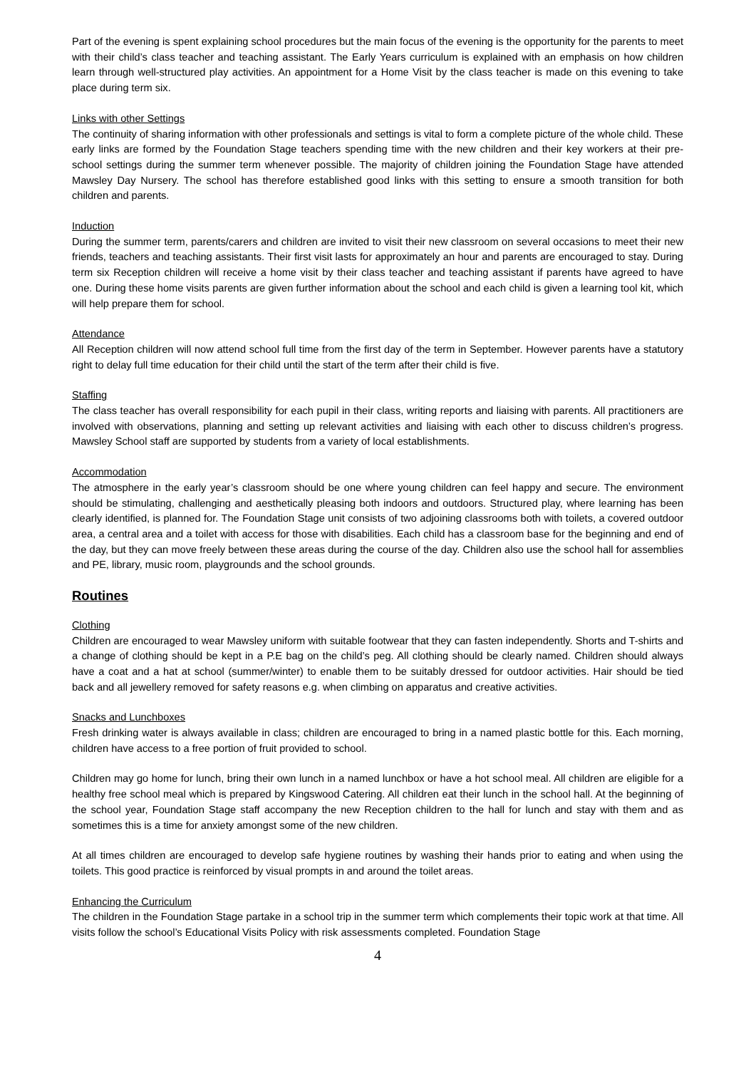Part of the evening is spent explaining school procedures but the main focus of the evening is the opportunity for the parents to meet with their child’s class teacher and teaching assistant. The Early Years curriculum is explained with an emphasis on how children learn through well-structured play activities. An appointment for a Home Visit by the class teacher is made on this evening to take place during term six.
Links with other Settings
The continuity of sharing information with other professionals and settings is vital to form a complete picture of the whole child. These early links are formed by the Foundation Stage teachers spending time with the new children and their key workers at their pre-school settings during the summer term whenever possible. The majority of children joining the Foundation Stage have attended Mawsley Day Nursery. The school has therefore established good links with this setting to ensure a smooth transition for both children and parents.
Induction
During the summer term, parents/carers and children are invited to visit their new classroom on several occasions to meet their new friends, teachers and teaching assistants. Their first visit lasts for approximately an hour and parents are encouraged to stay. During term six Reception children will receive a home visit by their class teacher and teaching assistant if parents have agreed to have one. During these home visits parents are given further information about the school and each child is given a learning tool kit, which will help prepare them for school.
Attendance
All Reception children will now attend school full time from the first day of the term in September. However parents have a statutory right to delay full time education for their child until the start of the term after their child is five.
Staffing
The class teacher has overall responsibility for each pupil in their class, writing reports and liaising with parents. All practitioners are involved with observations, planning and setting up relevant activities and liaising with each other to discuss children’s progress. Mawsley School staff are supported by students from a variety of local establishments.
Accommodation
The atmosphere in the early year’s classroom should be one where young children can feel happy and secure. The environment should be stimulating, challenging and aesthetically pleasing both indoors and outdoors. Structured play, where learning has been clearly identified, is planned for. The Foundation Stage unit consists of two adjoining classrooms both with toilets, a covered outdoor area, a central area and a toilet with access for those with disabilities. Each child has a classroom base for the beginning and end of the day, but they can move freely between these areas during the course of the day. Children also use the school hall for assemblies and PE, library, music room, playgrounds and the school grounds.
Routines
Clothing
Children are encouraged to wear Mawsley uniform with suitable footwear that they can fasten independently. Shorts and T-shirts and a change of clothing should be kept in a P.E bag on the child’s peg. All clothing should be clearly named. Children should always have a coat and a hat at school (summer/winter) to enable them to be suitably dressed for outdoor activities. Hair should be tied back and all jewellery removed for safety reasons e.g. when climbing on apparatus and creative activities.
Snacks and Lunchboxes
Fresh drinking water is always available in class; children are encouraged to bring in a named plastic bottle for this. Each morning, children have access to a free portion of fruit provided to school.
Children may go home for lunch, bring their own lunch in a named lunchbox or have a hot school meal. All children are eligible for a healthy free school meal which is prepared by Kingswood Catering. All children eat their lunch in the school hall. At the beginning of the school year, Foundation Stage staff accompany the new Reception children to the hall for lunch and stay with them and as sometimes this is a time for anxiety amongst some of the new children.
At all times children are encouraged to develop safe hygiene routines by washing their hands prior to eating and when using the toilets. This good practice is reinforced by visual prompts in and around the toilet areas.
Enhancing the Curriculum
The children in the Foundation Stage partake in a school trip in the summer term which complements their topic work at that time. All visits follow the school’s Educational Visits Policy with risk assessments completed. Foundation Stage
4